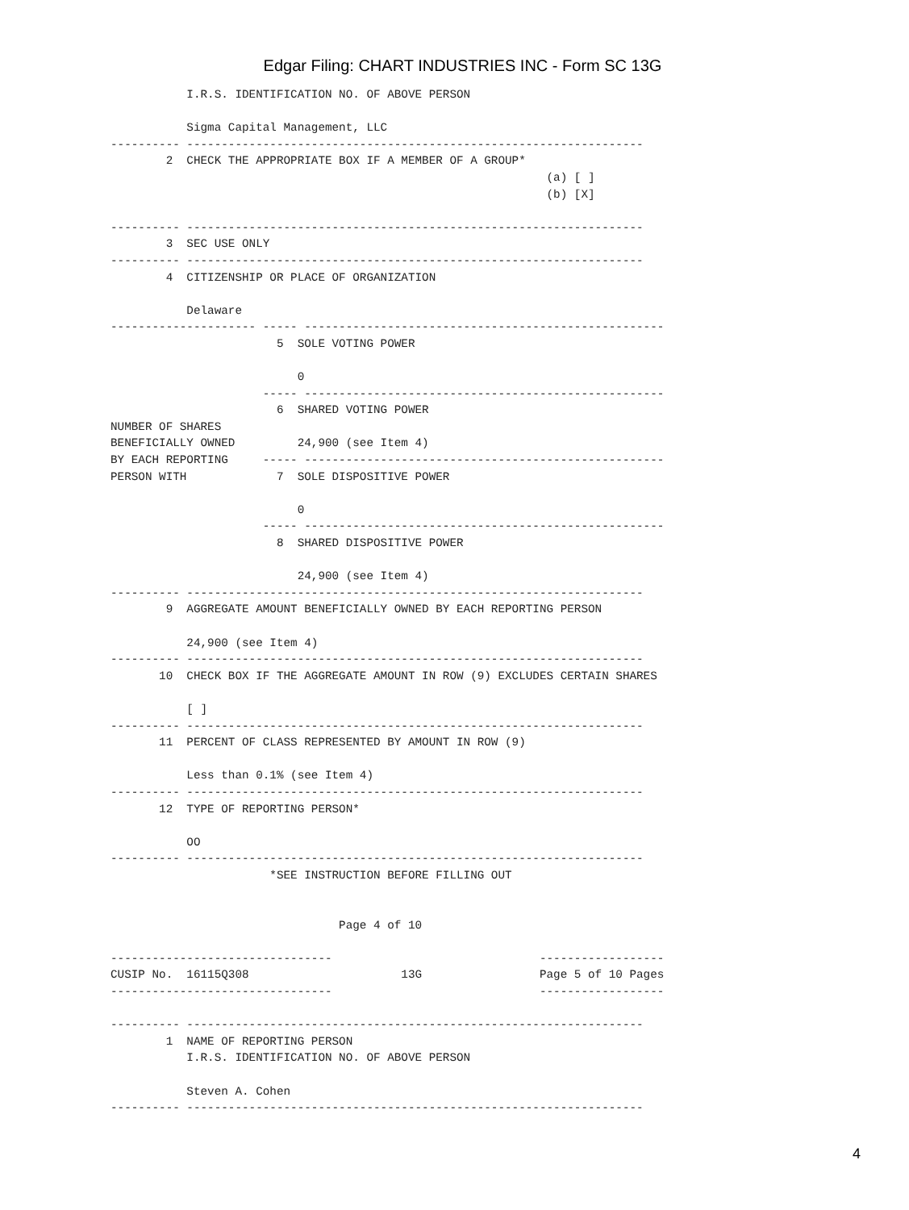Edgar Filing: CHART INDUSTRIES INC - Form SC 13G
           I.R.S. IDENTIFICATION NO. OF ABOVE PERSON

           Sigma Capital Management, LLC
---------- ------------------------------------------------------------------
        2  CHECK THE APPROPRIATE BOX IF A MEMBER OF A GROUP*
                                                               (a) [ ]
                                                               (b) [X]

---------- ------------------------------------------------------------------
        3  SEC USE ONLY
---------- ------------------------------------------------------------------
        4  CITIZENSHIP OR PLACE OF ORGANIZATION

           Delaware
--------------------- ----- ----------------------------------------------------
                        5  SOLE VOTING POWER

                           0
                      ----- ----------------------------------------------------
                        6  SHARED VOTING POWER
NUMBER OF SHARES
BENEFICIALLY OWNED         24,900 (see Item 4)
BY EACH REPORTING     ----- ----------------------------------------------------
PERSON WITH             7  SOLE DISPOSITIVE POWER

                           0
                      ----- ----------------------------------------------------
                        8  SHARED DISPOSITIVE POWER

                           24,900 (see Item 4)
---------- ------------------------------------------------------------------
        9  AGGREGATE AMOUNT BENEFICIALLY OWNED BY EACH REPORTING PERSON

           24,900 (see Item 4)
---------- ------------------------------------------------------------------
       10  CHECK BOX IF THE AGGREGATE AMOUNT IN ROW (9) EXCLUDES CERTAIN SHARES

           [ ]
---------- ------------------------------------------------------------------
       11  PERCENT OF CLASS REPRESENTED BY AMOUNT IN ROW (9)

           Less than 0.1% (see Item 4)
---------- ------------------------------------------------------------------
       12  TYPE OF REPORTING PERSON*

           OO
---------- ------------------------------------------------------------------
                       *SEE INSTRUCTION BEFORE FILLING OUT


                                 Page 4 of 10

--------------------------------                              ------------------
CUSIP No.  16115Q308                      13G                 Page 5 of 10 Pages
--------------------------------                              ------------------

---------- ------------------------------------------------------------------
        1  NAME OF REPORTING PERSON
           I.R.S. IDENTIFICATION NO. OF ABOVE PERSON

           Steven A. Cohen
---------- ------------------------------------------------------------------
4